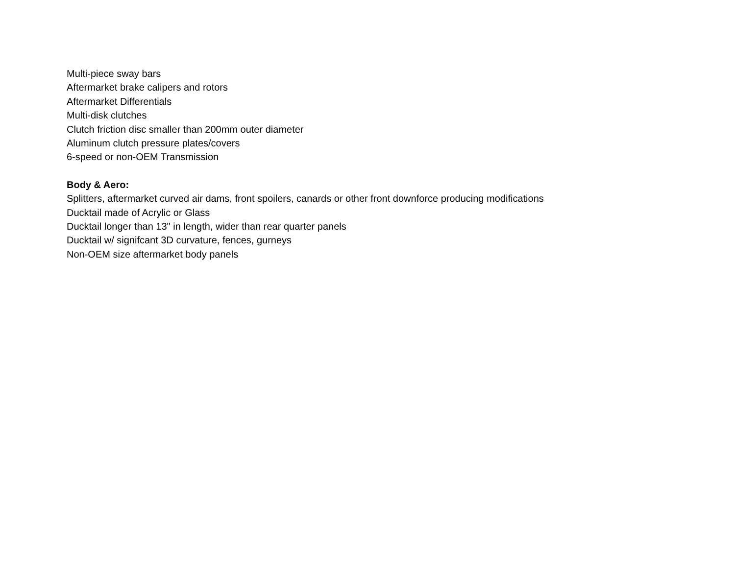Multi-piece sway bars
Aftermarket brake calipers and rotors
Aftermarket Differentials
Multi-disk clutches
Clutch friction disc smaller than 200mm outer diameter
Aluminum clutch pressure plates/covers
6-speed or non-OEM Transmission
Body & Aero:
Splitters, aftermarket curved air dams, front spoilers, canards or other front downforce producing modifications
Ducktail made of Acrylic or Glass
Ducktail longer than 13" in length, wider than rear quarter panels
Ducktail w/ signifcant 3D curvature, fences, gurneys
Non-OEM size aftermarket body panels